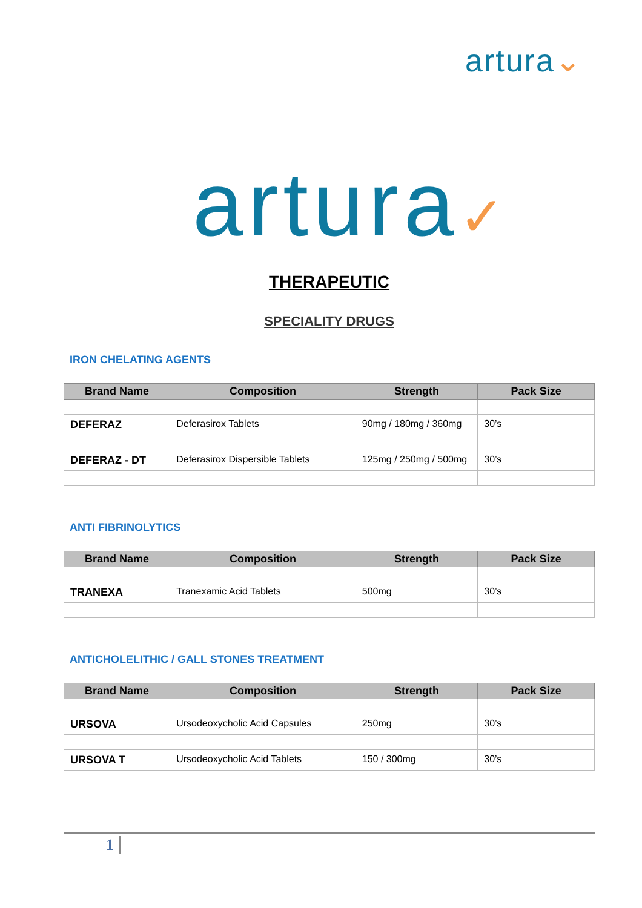artura⌄
artura✓
THERAPEUTIC
SPECIALITY DRUGS
IRON CHELATING AGENTS
| Brand Name | Composition | Strength | Pack Size |
| --- | --- | --- | --- |
| DEFERAZ | Deferasirox Tablets | 90mg / 180mg / 360mg | 30’s |
| DEFERAZ - DT | Deferasirox Dispersible Tablets | 125mg / 250mg / 500mg | 30’s |
ANTI FIBRINOLYTICS
| Brand Name | Composition | Strength | Pack Size |
| --- | --- | --- | --- |
| TRANEXA | Tranexamic Acid Tablets | 500mg | 30’s |
ANTICHOLELITHIC / GALL STONES TREATMENT
| Brand Name | Composition | Strength | Pack Size |
| --- | --- | --- | --- |
| URSOVA | Ursodeoxycholic Acid Capsules | 250mg | 30’s |
| URSOVA T | Ursodeoxycholic Acid Tablets | 150 / 300mg | 30’s |
1